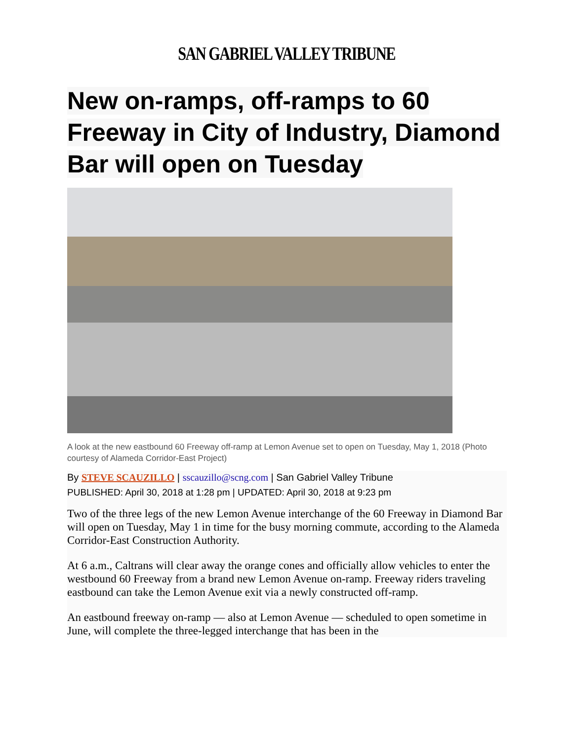SAN GABRIEL VALLEY TRIBUNE
New on-ramps, off-ramps to 60 Freeway in City of Industry, Diamond Bar will open on Tuesday
A look at the new eastbound 60 Freeway off-ramp at Lemon Avenue set to open on Tuesday, May 1, 2018 (Photo courtesy of Alameda Corridor-East Project)
By STEVE SCAUZILLO | sscauzillo@scng.com | San Gabriel Valley Tribune
PUBLISHED: April 30, 2018 at 1:28 pm | UPDATED: April 30, 2018 at 9:23 pm
Two of the three legs of the new Lemon Avenue interchange of the 60 Freeway in Diamond Bar will open on Tuesday, May 1 in time for the busy morning commute, according to the Alameda Corridor-East Construction Authority.
At 6 a.m., Caltrans will clear away the orange cones and officially allow vehicles to enter the westbound 60 Freeway from a brand new Lemon Avenue on-ramp. Freeway riders traveling eastbound can take the Lemon Avenue exit via a newly constructed off-ramp.
An eastbound freeway on-ramp — also at Lemon Avenue — scheduled to open sometime in June, will complete the three-legged interchange that has been in the